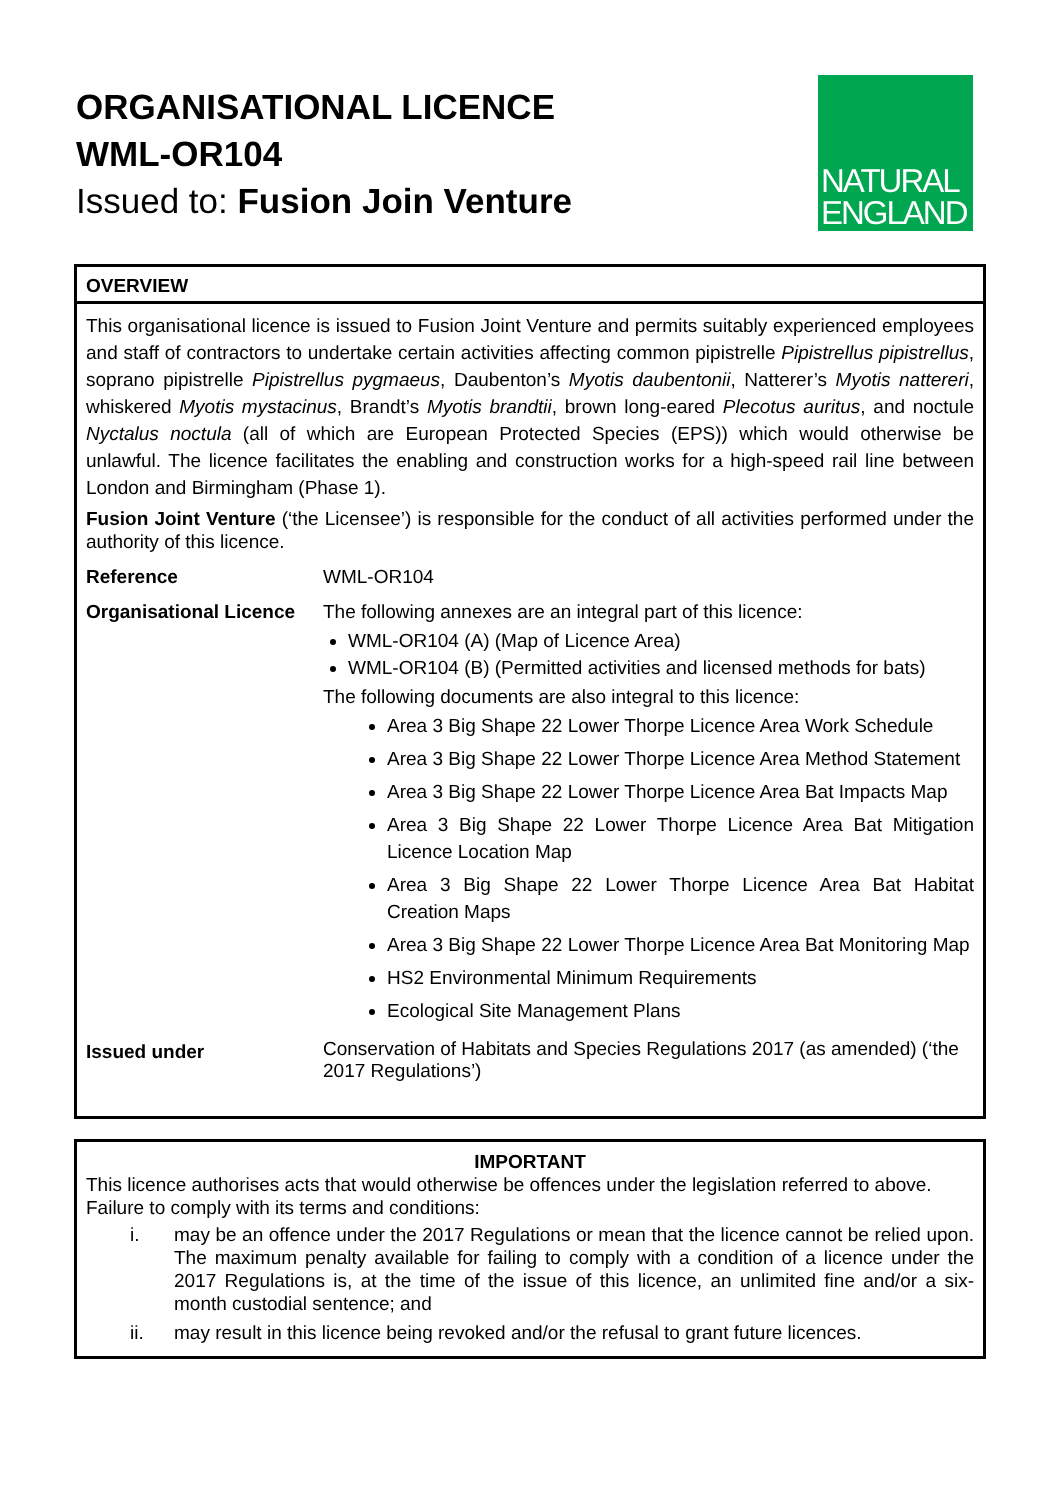ORGANISATIONAL LICENCE
WML-OR104
Issued to: Fusion Join Venture
NATURAL
ENGLAND
OVERVIEW
This organisational licence is issued to Fusion Joint Venture and permits suitably experienced employees and staff of contractors to undertake certain activities affecting common pipistrelle Pipistrellus pipistrellus, soprano pipistrelle Pipistrellus pygmaeus, Daubenton’s Myotis daubentonii, Natterer’s Myotis nattereri, whiskered Myotis mystacinus, Brandt’s Myotis brandtii, brown long-eared Plecotus auritus, and noctule Nyctalus noctula (all of which are European Protected Species (EPS)) which would otherwise be unlawful. The licence facilitates the enabling and construction works for a high-speed rail line between London and Birmingham (Phase 1).
Fusion Joint Venture (‘the Licensee’) is responsible for the conduct of all activities performed under the authority of this licence.
| Reference | WML-OR104 |
| Organisational Licence | The following annexes are an integral part of this licence: WML-OR104 (A) (Map of Licence Area) WML-OR104 (B) (Permitted activities and licensed methods for bats) The following documents are also integral to this licence: Area 3 Big Shape 22 Lower Thorpe Licence Area Work Schedule Area 3 Big Shape 22 Lower Thorpe Licence Area Method Statement Area 3 Big Shape 22 Lower Thorpe Licence Area Bat Impacts Map Area 3 Big Shape 22 Lower Thorpe Licence Area Bat Mitigation Licence Location Map Area 3 Big Shape 22 Lower Thorpe Licence Area Bat Habitat Creation Maps Area 3 Big Shape 22 Lower Thorpe Licence Area Bat Monitoring Map HS2 Environmental Minimum Requirements Ecological Site Management Plans |
| Issued under | Conservation of Habitats and Species Regulations 2017 (as amended) (‘the 2017 Regulations’) |
IMPORTANT
This licence authorises acts that would otherwise be offences under the legislation referred to above. Failure to comply with its terms and conditions:
i. may be an offence under the 2017 Regulations or mean that the licence cannot be relied upon. The maximum penalty available for failing to comply with a condition of a licence under the 2017 Regulations is, at the time of the issue of this licence, an unlimited fine and/or a six-month custodial sentence; and
ii. may result in this licence being revoked and/or the refusal to grant future licences.